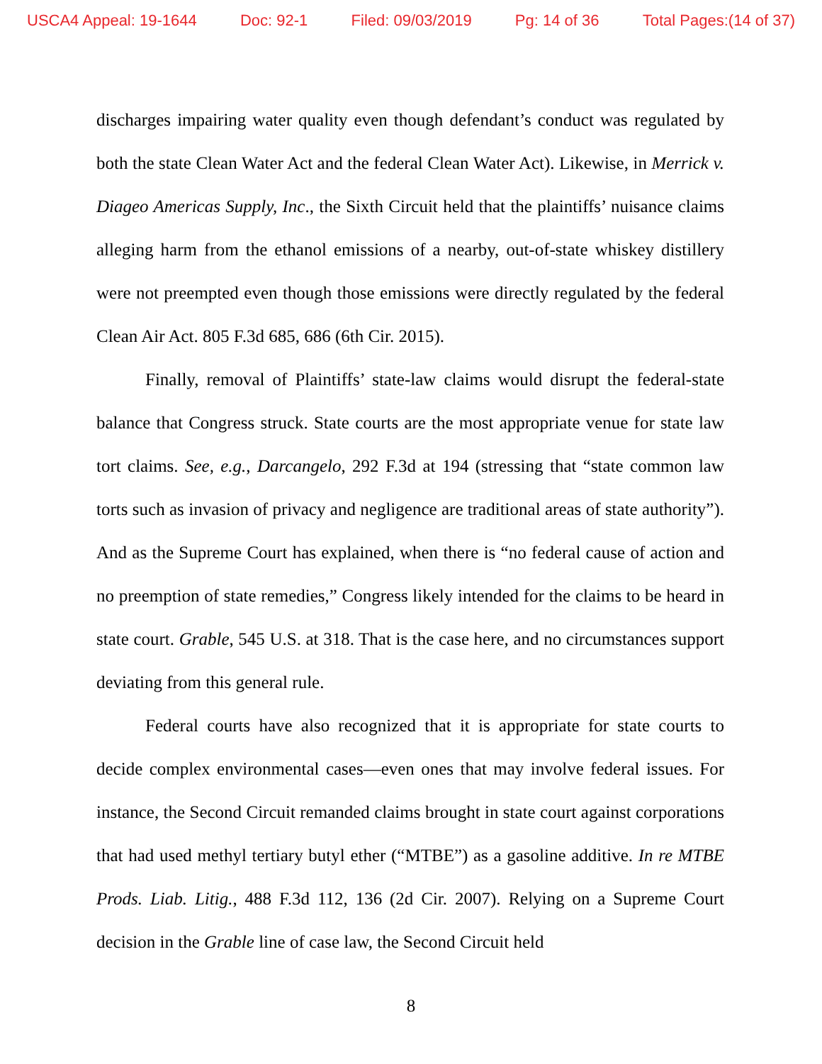USCA4 Appeal: 19-1644 Doc: 92-1 Filed: 09/03/2019 Pg: 14 of 36 Total Pages:(14 of 37)
discharges impairing water quality even though defendant’s conduct was regulated by both the state Clean Water Act and the federal Clean Water Act). Likewise, in Merrick v. Diageo Americas Supply, Inc., the Sixth Circuit held that the plaintiffs’ nuisance claims alleging harm from the ethanol emissions of a nearby, out-of-state whiskey distillery were not preempted even though those emissions were directly regulated by the federal Clean Air Act. 805 F.3d 685, 686 (6th Cir. 2015).
Finally, removal of Plaintiffs’ state-law claims would disrupt the federal-state balance that Congress struck. State courts are the most appropriate venue for state law tort claims. See, e.g., Darcangelo, 292 F.3d at 194 (stressing that “state common law torts such as invasion of privacy and negligence are traditional areas of state authority”). And as the Supreme Court has explained, when there is “no federal cause of action and no preemption of state remedies,” Congress likely intended for the claims to be heard in state court. Grable, 545 U.S. at 318. That is the case here, and no circumstances support deviating from this general rule.
Federal courts have also recognized that it is appropriate for state courts to decide complex environmental cases—even ones that may involve federal issues. For instance, the Second Circuit remanded claims brought in state court against corporations that had used methyl tertiary butyl ether (“MTBE”) as a gasoline additive. In re MTBE Prods. Liab. Litig., 488 F.3d 112, 136 (2d Cir. 2007). Relying on a Supreme Court decision in the Grable line of case law, the Second Circuit held
8